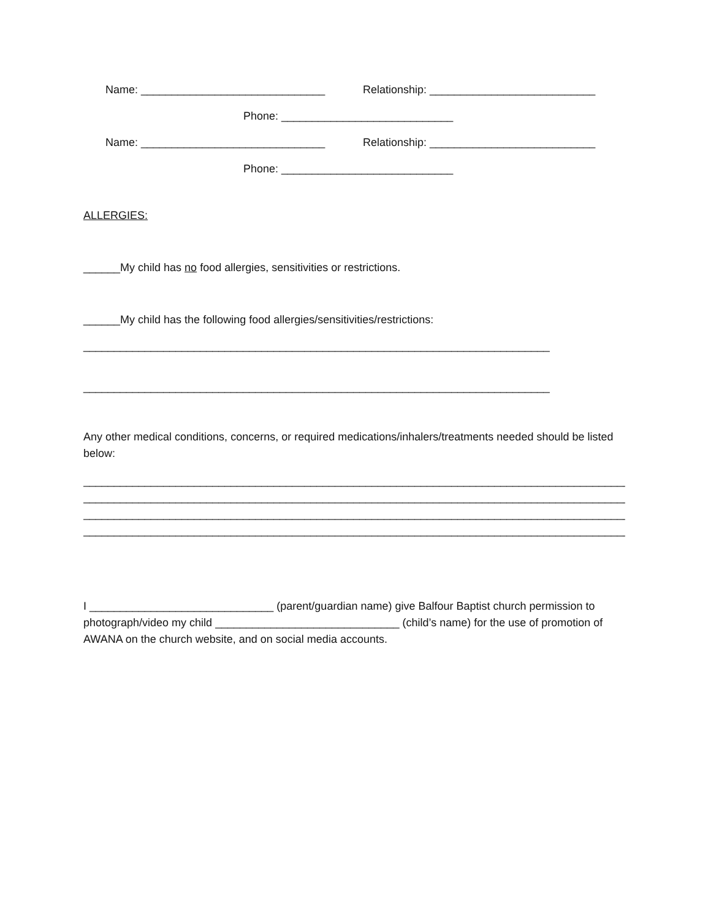Name: ______________________________ Relationship: ___________________________
Phone: ____________________________
Name: ______________________________ Relationship: ___________________________
Phone: ____________________________
ALLERGIES:
______My child has no food allergies, sensitivities or restrictions.
______My child has the following food allergies/sensitivities/restrictions:
____________________________________________________________________________
____________________________________________________________________________
Any other medical conditions, concerns, or required medications/inhalers/treatments needed should be listed below:
_________________________________________________________________________________________
_________________________________________________________________________________________
_________________________________________________________________________________________
_________________________________________________________________________________________
I ______________________________ (parent/guardian name) give Balfour Baptist church permission to photograph/video my child ______________________________ (child’s name) for the use of promotion of AWANA on the church website, and on social media accounts.